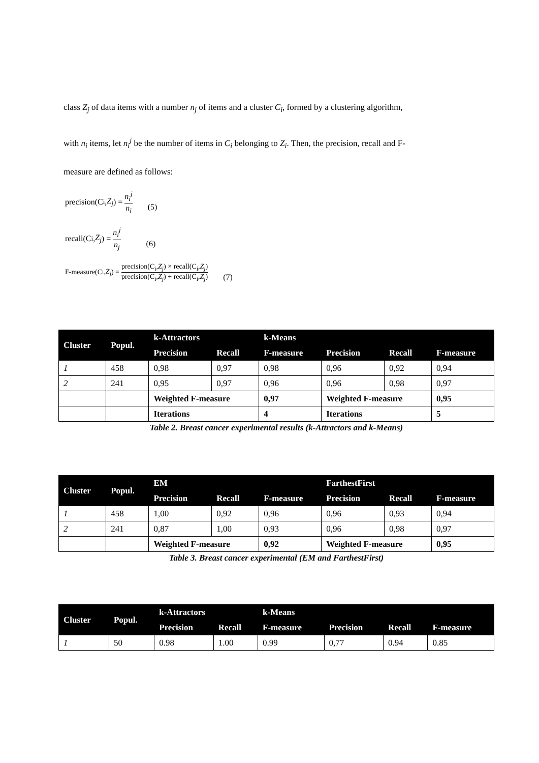class Z<sub>j</sub> of data items with a number n<sub>j</sub> of items and a cluster C<sub>i</sub>, formed by a clustering algorithm,
with n<sub>i</sub> items, let n<sub>i</sub><sup>j</sup> be the number of items in C<sub>i</sub> belonging to Z<sub>i</sub>. Then, the precision, recall and F-
measure are defined as follows:
precision(C<sub>i</sub>, Z<sub>j</sub>) = n<sub>i</sub><sup>j</sup> n<sub>i</sub> (5)
recall(C<sub>i</sub>, Z<sub>j</sub>) = n<sub>i</sub><sup>j</sup> n<sub>j</sub> (6)
F-measure(C<sub>i</sub>, Z<sub>j</sub>) = precision(C<sub>i</sub>,Z<sub>j</sub>) × recall(C<sub>i</sub>,Z<sub>j</sub>) precision(C<sub>i</sub>,Z<sub>j</sub>) + recall(C<sub>i</sub>,Z<sub>j</sub>) (7)
| Cluster | Popul. | k-Attractors | | k-Means | | | |
| --- | --- | --- | --- | --- | --- | --- | --- |
| | | Precision | Recall | F-measure | Precision | Recall | F-measure |
| 1 | 458 | 0,98 | 0,97 | 0,98 | 0,96 | 0,92 | 0,94 |
| 2 | 241 | 0,95 | 0,97 | 0,96 | 0,96 | 0,98 | 0,97 |
| | | Weighted F-measure | | 0,97 | Weighted F-measure | | 0,95 |
| | | Iterations | | 4 | Iterations | | 5 |
Table 2. Breast cancer experimental results (k-Attractors and k-Means)
| Cluster | Popul. | EM | | | FarthestFirst | | |
| --- | --- | --- | --- | --- | --- | --- | --- |
| | | Precision | Recall | F-measure | Precision | Recall | F-measure |
| 1 | 458 | 1,00 | 0,92 | 0,96 | 0,96 | 0,93 | 0,94 |
| 2 | 241 | 0,87 | 1,00 | 0,93 | 0,96 | 0,98 | 0,97 |
| | | Weighted F-measure | | 0,92 | Weighted F-measure | | 0,95 |
Table 3. Breast cancer experimental (EM and FarthestFirst)
| Cluster | Popul. | k-Attractors | | k-Means | | | |
| --- | --- | --- | --- | --- | --- | --- | --- |
| | | Precision | Recall | F-measure | Precision | Recall | F-measure |
| 1 | 50 | 0.98 | 1.00 | 0.99 | 0,77 | 0.94 | 0.85 |